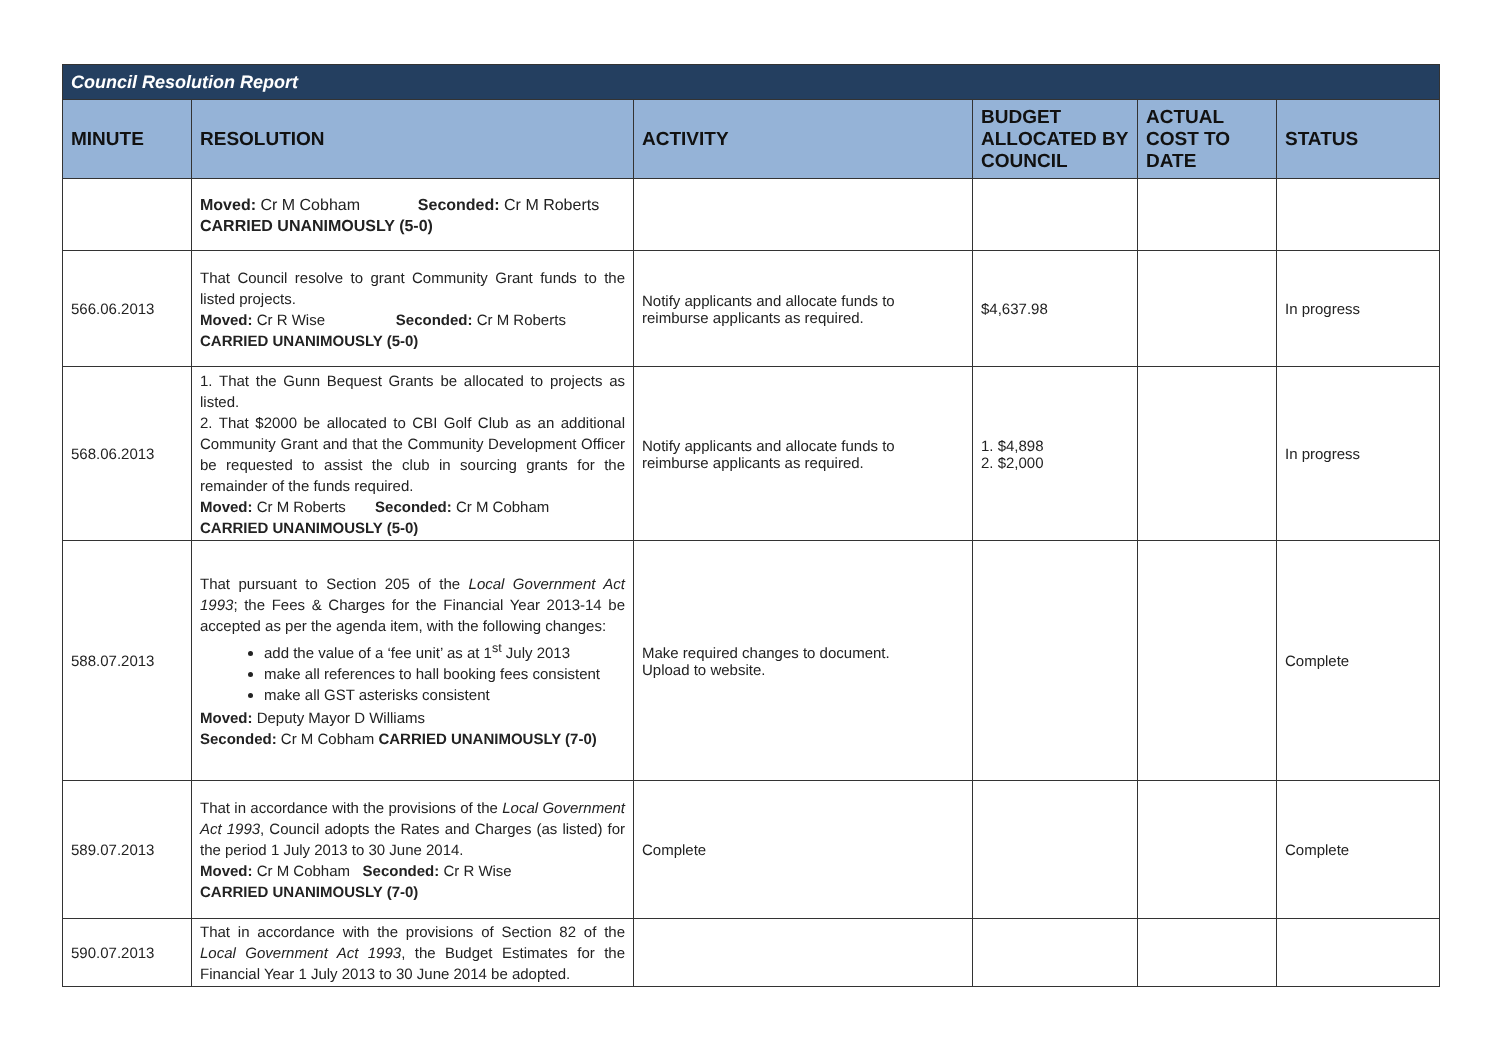| Council Resolution Report | | | | | |
| --- | --- | --- | --- | --- | --- |
| MINUTE | RESOLUTION | ACTIVITY | BUDGET ALLOCATED BY COUNCIL | ACTUAL COST TO DATE | STATUS |
| | Moved: Cr M Cobham Seconded: Cr M Roberts CARRIED UNANIMOUSLY (5-0) | | | | |
| 566.06.2013 | That Council resolve to grant Community Grant funds to the listed projects. Moved: Cr R Wise Seconded: Cr M Roberts CARRIED UNANIMOUSLY (5-0) | Notify applicants and allocate funds to reimburse applicants as required. | $4,637.98 | | In progress |
| 568.06.2013 | 1. That the Gunn Bequest Grants be allocated to projects as listed. 2. That $2000 be allocated to CBI Golf Club as an additional Community Grant and that the Community Development Officer be requested to assist the club in sourcing grants for the remainder of the funds required. Moved: Cr M Roberts Seconded: Cr M Cobham CARRIED UNANIMOUSLY (5-0) | Notify applicants and allocate funds to reimburse applicants as required. | 1. $4,898 2. $2,000 | | In progress |
| 588.07.2013 | That pursuant to Section 205 of the Local Government Act 1993 ; the Fees & Charges for the Financial Year 2013-14 be accepted as per the agenda item, with the following changes: add the value of a ‘fee unit’ as at 1<sup>st</sup> July 2013 make all references to hall booking fees consistent make all GST asterisks consistent Moved: Deputy Mayor D Williams Seconded: Cr M Cobham CARRIED UNANIMOUSLY (7-0) | Make required changes to document. Upload to website. | | | Complete |
| 589.07.2013 | That in accordance with the provisions of the Local Government Act 1993 , Council adopts the Rates and Charges (as listed) for the period 1 July 2013 to 30 June 2014. Moved: Cr M Cobham Seconded: Cr R Wise CARRIED UNANIMOUSLY (7-0) | Complete | | | Complete |
| 590.07.2013 | That in accordance with the provisions of Section 82 of the Local Government Act 1993 , the Budget Estimates for the Financial Year 1 July 2013 to 30 June 2014 be adopted. | | | | |